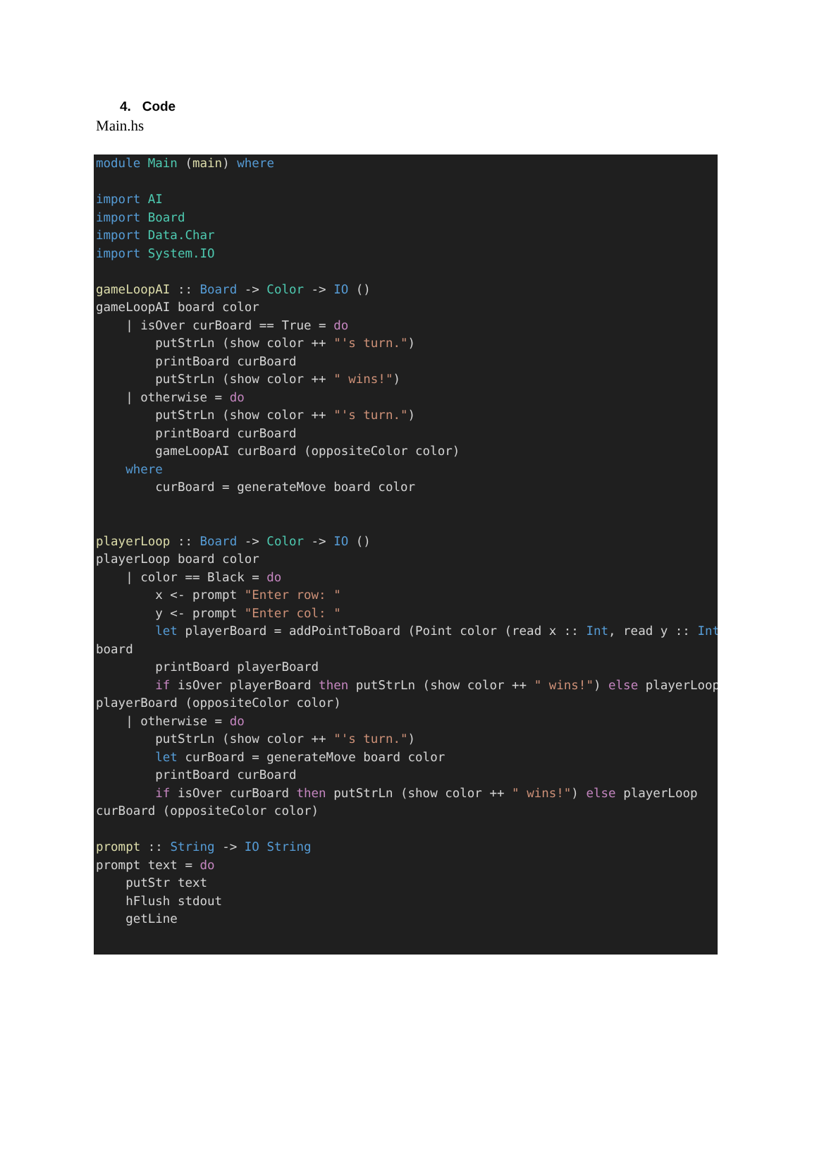4. Code
Main.hs
module Main (main) where

import AI
import Board
import Data.Char
import System.IO

gameLoopAI :: Board -> Color -> IO ()
gameLoopAI board color
    | isOver curBoard == True = do
        putStrLn (show color ++ "'s turn.")
        printBoard curBoard
        putStrLn (show color ++ " wins!")
    | otherwise = do
        putStrLn (show color ++ "'s turn.")
        printBoard curBoard
        gameLoopAI curBoard (oppositeColor color)
    where
        curBoard = generateMove board color


playerLoop :: Board -> Color -> IO ()
playerLoop board color
    | color == Black = do
        x <- prompt "Enter row: "
        y <- prompt "Enter col: "
        let playerBoard = addPointToBoard (Point color (read x :: Int, read y :: Int))
board
        printBoard playerBoard
        if isOver playerBoard then putStrLn (show color ++ " wins!") else playerLoop
playerBoard (oppositeColor color)
    | otherwise = do
        putStrLn (show color ++ "'s turn.")
        let curBoard = generateMove board color
        printBoard curBoard
        if isOver curBoard then putStrLn (show color ++ " wins!") else playerLoop
curBoard (oppositeColor color)

prompt :: String -> IO String
prompt text = do
    putStr text
    hFlush stdout
    getLine